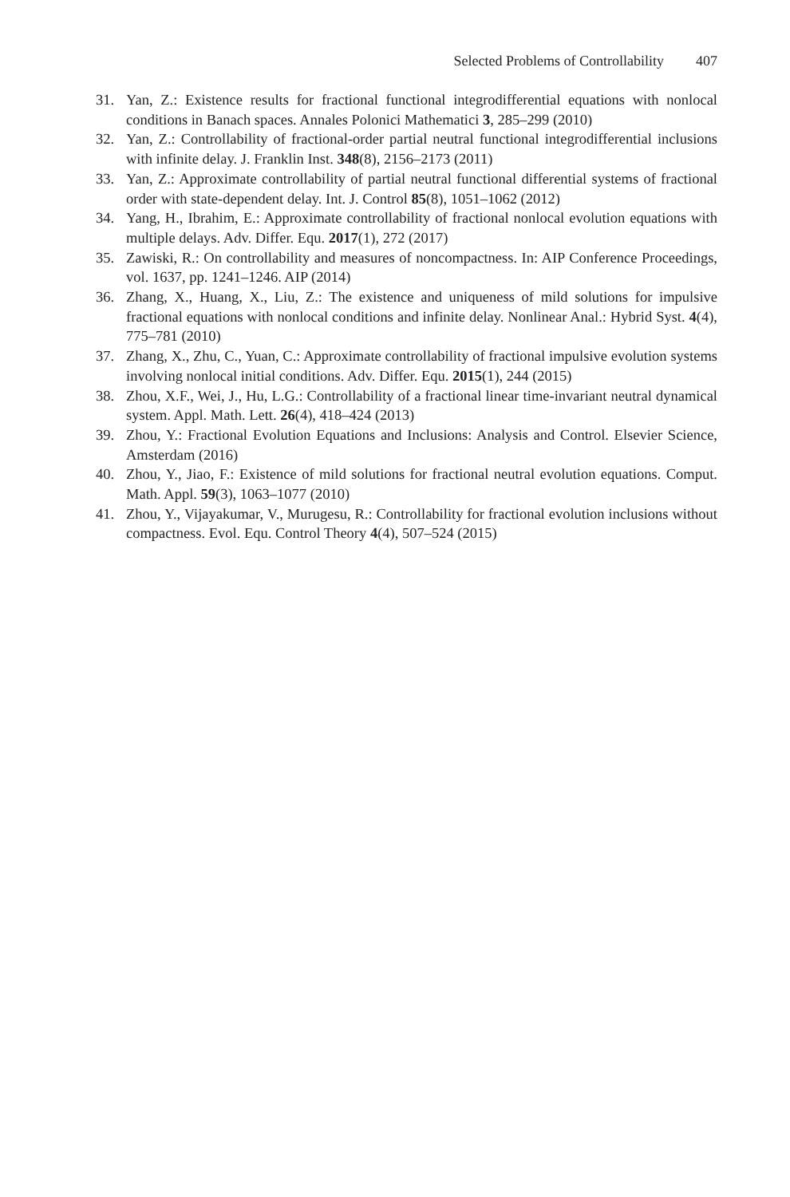Selected Problems of Controllability 407
31. Yan, Z.: Existence results for fractional functional integrodifferential equations with nonlocal conditions in Banach spaces. Annales Polonici Mathematici 3, 285–299 (2010)
32. Yan, Z.: Controllability of fractional-order partial neutral functional integrodifferential inclusions with infinite delay. J. Franklin Inst. 348(8), 2156–2173 (2011)
33. Yan, Z.: Approximate controllability of partial neutral functional differential systems of fractional order with state-dependent delay. Int. J. Control 85(8), 1051–1062 (2012)
34. Yang, H., Ibrahim, E.: Approximate controllability of fractional nonlocal evolution equations with multiple delays. Adv. Differ. Equ. 2017(1), 272 (2017)
35. Zawiski, R.: On controllability and measures of noncompactness. In: AIP Conference Proceedings, vol. 1637, pp. 1241–1246. AIP (2014)
36. Zhang, X., Huang, X., Liu, Z.: The existence and uniqueness of mild solutions for impulsive fractional equations with nonlocal conditions and infinite delay. Nonlinear Anal.: Hybrid Syst. 4(4), 775–781 (2010)
37. Zhang, X., Zhu, C., Yuan, C.: Approximate controllability of fractional impulsive evolution systems involving nonlocal initial conditions. Adv. Differ. Equ. 2015(1), 244 (2015)
38. Zhou, X.F., Wei, J., Hu, L.G.: Controllability of a fractional linear time-invariant neutral dynamical system. Appl. Math. Lett. 26(4), 418–424 (2013)
39. Zhou, Y.: Fractional Evolution Equations and Inclusions: Analysis and Control. Elsevier Science, Amsterdam (2016)
40. Zhou, Y., Jiao, F.: Existence of mild solutions for fractional neutral evolution equations. Comput. Math. Appl. 59(3), 1063–1077 (2010)
41. Zhou, Y., Vijayakumar, V., Murugesu, R.: Controllability for fractional evolution inclusions without compactness. Evol. Equ. Control Theory 4(4), 507–524 (2015)